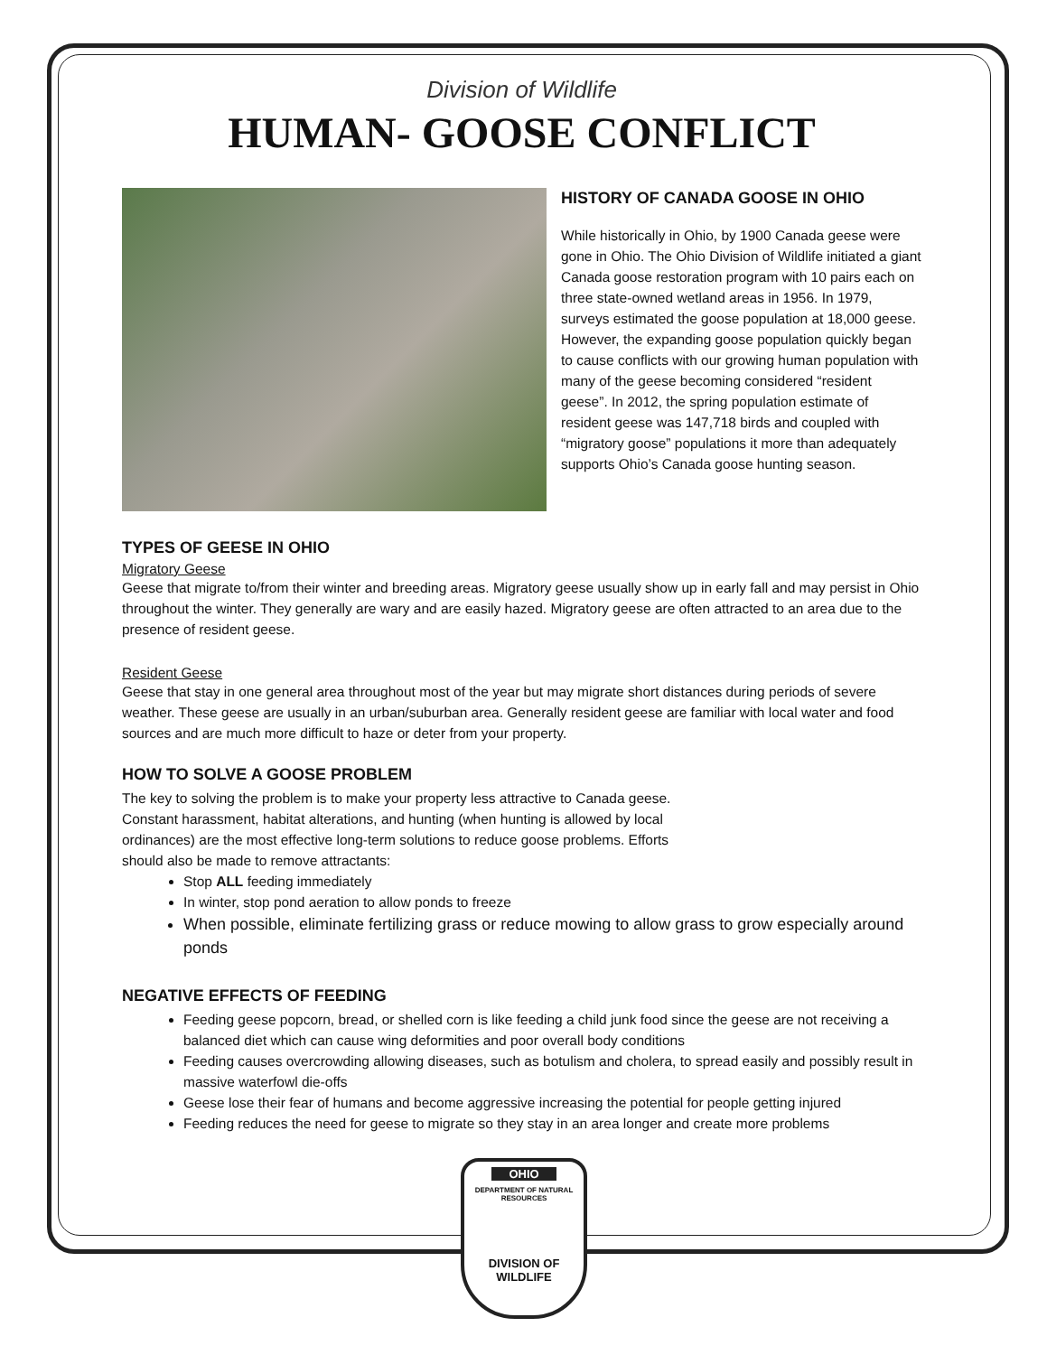Division of Wildlife
HUMAN- GOOSE CONFLICT
HISTORY OF CANADA GOOSE IN OHIO
While historically in Ohio, by 1900 Canada geese were gone in Ohio. The Ohio Division of Wildlife initiated a giant Canada goose restoration program with 10 pairs each on three state-owned wetland areas in 1956. In 1979, surveys estimated the goose population at 18,000 geese. However, the expanding goose population quickly began to cause conflicts with our growing human population with many of the geese becoming considered “resident geese”. In 2012, the spring population estimate of resident geese was 147,718 birds and coupled with “migratory goose” populations it more than adequately supports Ohio’s Canada goose hunting season.
TYPES OF GEESE IN OHIO
Migratory Geese
Geese that migrate to/from their winter and breeding areas. Migratory geese usually show up in early fall and may persist in Ohio throughout the winter. They generally are wary and are easily hazed. Migratory geese are often attracted to an area due to the presence of resident geese.
Resident Geese
Geese that stay in one general area throughout most of the year but may migrate short distances during periods of severe weather. These geese are usually in an urban/suburban area. Generally resident geese are familiar with local water and food sources and are much more difficult to haze or deter from your property.
HOW TO SOLVE A GOOSE PROBLEM
The key to solving the problem is to make your property less attractive to Canada geese. Constant harassment, habitat alterations, and hunting (when hunting is allowed by local ordinances) are the most effective long-term solutions to reduce goose problems. Efforts should also be made to remove attractants:
Stop ALL feeding immediately
In winter, stop pond aeration to allow ponds to freeze
When possible, eliminate fertilizing grass or reduce mowing to allow grass to grow especially around ponds
NEGATIVE EFFECTS OF FEEDING
Feeding geese popcorn, bread, or shelled corn is like feeding a child junk food since the geese are not receiving a balanced diet which can cause wing deformities and poor overall body conditions
Feeding causes overcrowding allowing diseases, such as botulism and cholera, to spread easily and possibly result in massive waterfowl die-offs
Geese lose their fear of humans and become aggressive increasing the potential for people getting injured
Feeding reduces the need for geese to migrate so they stay in an area longer and create more problems
OHIO
DEPARTMENT OF NATURAL RESOURCES
DIVISION OF
WILDLIFE